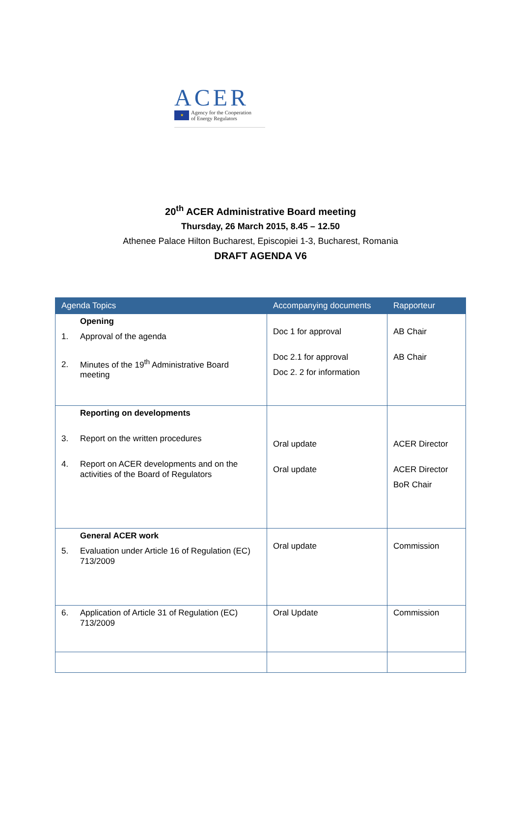ACER
★ Agency for the Cooperation
of Energy Regulators
20<sup>th</sup> ACER Administrative Board meeting
Thursday, 26 March 2015, 8.45 – 12.50
Athenee Palace Hilton Bucharest, Episcopiei 1-3, Bucharest, Romania
DRAFT AGENDA V6
| Agenda Topics | Accompanying documents | Rapporteur |
| --- | --- | --- |
| Opening 1. Approval of the agenda 2. Minutes of the 19<sup>th</sup> Administrative Board meeting | Doc 1 for approval Doc 2.1 for approval Doc 2. 2 for information | AB Chair AB Chair |
| Reporting on developments 3. Report on the written procedures 4. Report on ACER developments and on the activities of the Board of Regulators | Oral update Oral update | ACER Director ACER Director BoR Chair |
| General ACER work 5. Evaluation under Article 16 of Regulation (EC) 713/2009 | Oral update | Commission |
| 6. Application of Article 31 of Regulation (EC) 713/2009 | Oral Update | Commission |